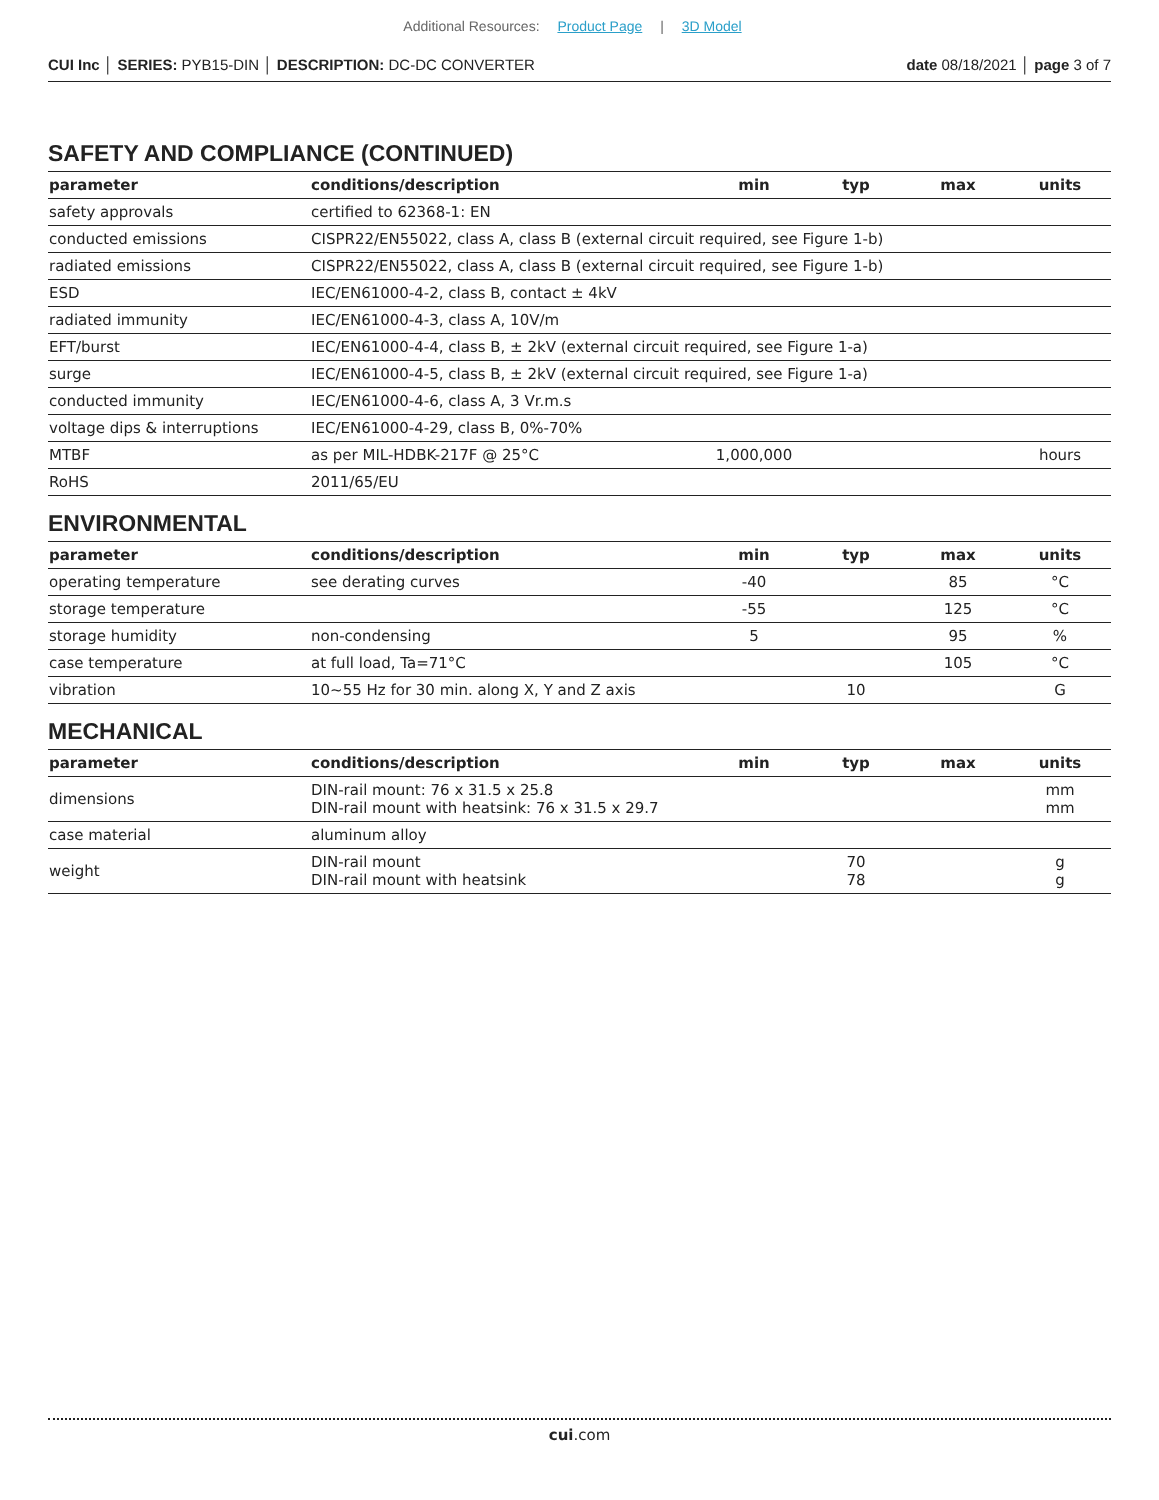Additional Resources: Product Page | 3D Model
CUI Inc │ SERIES: PYB15-DIN │ DESCRIPTION: DC-DC CONVERTER date 08/18/2021 │ page 3 of 7
SAFETY AND COMPLIANCE (CONTINUED)
| parameter | conditions/description | min | typ | max | units |
| --- | --- | --- | --- | --- | --- |
| safety approvals | certified to 62368-1: EN | | | | |
| conducted emissions | CISPR22/EN55022, class A, class B (external circuit required, see Figure 1-b) | | | | |
| radiated emissions | CISPR22/EN55022, class A, class B (external circuit required, see Figure 1-b) | | | | |
| ESD | IEC/EN61000-4-2, class B, contact ± 4kV | | | | |
| radiated immunity | IEC/EN61000-4-3, class A, 10V/m | | | | |
| EFT/burst | IEC/EN61000-4-4, class B, ± 2kV (external circuit required, see Figure 1-a) | | | | |
| surge | IEC/EN61000-4-5, class B, ± 2kV (external circuit required, see Figure 1-a) | | | | |
| conducted immunity | IEC/EN61000-4-6, class A, 3 Vr.m.s | | | | |
| voltage dips & interruptions | IEC/EN61000-4-29, class B, 0%-70% | | | | |
| MTBF | as per MIL-HDBK-217F @ 25°C | 1,000,000 | | | hours |
| RoHS | 2011/65/EU | | | | |
ENVIRONMENTAL
| parameter | conditions/description | min | typ | max | units |
| --- | --- | --- | --- | --- | --- |
| operating temperature | see derating curves | -40 | | 85 | °C |
| storage temperature | | -55 | | 125 | °C |
| storage humidity | non-condensing | 5 | | 95 | % |
| case temperature | at full load, Ta=71°C | | | 105 | °C |
| vibration | 10~55 Hz for 30 min. along X, Y and Z axis | | 10 | | G |
MECHANICAL
| parameter | conditions/description | min | typ | max | units |
| --- | --- | --- | --- | --- | --- |
| dimensions | DIN-rail mount: 76 x 31.5 x 25.8 DIN-rail mount with heatsink: 76 x 31.5 x 29.7 | | | | mm mm |
| case material | aluminum alloy | | | | |
| weight | DIN-rail mount DIN-rail mount with heatsink | | 70 78 | | g g |
cui.com